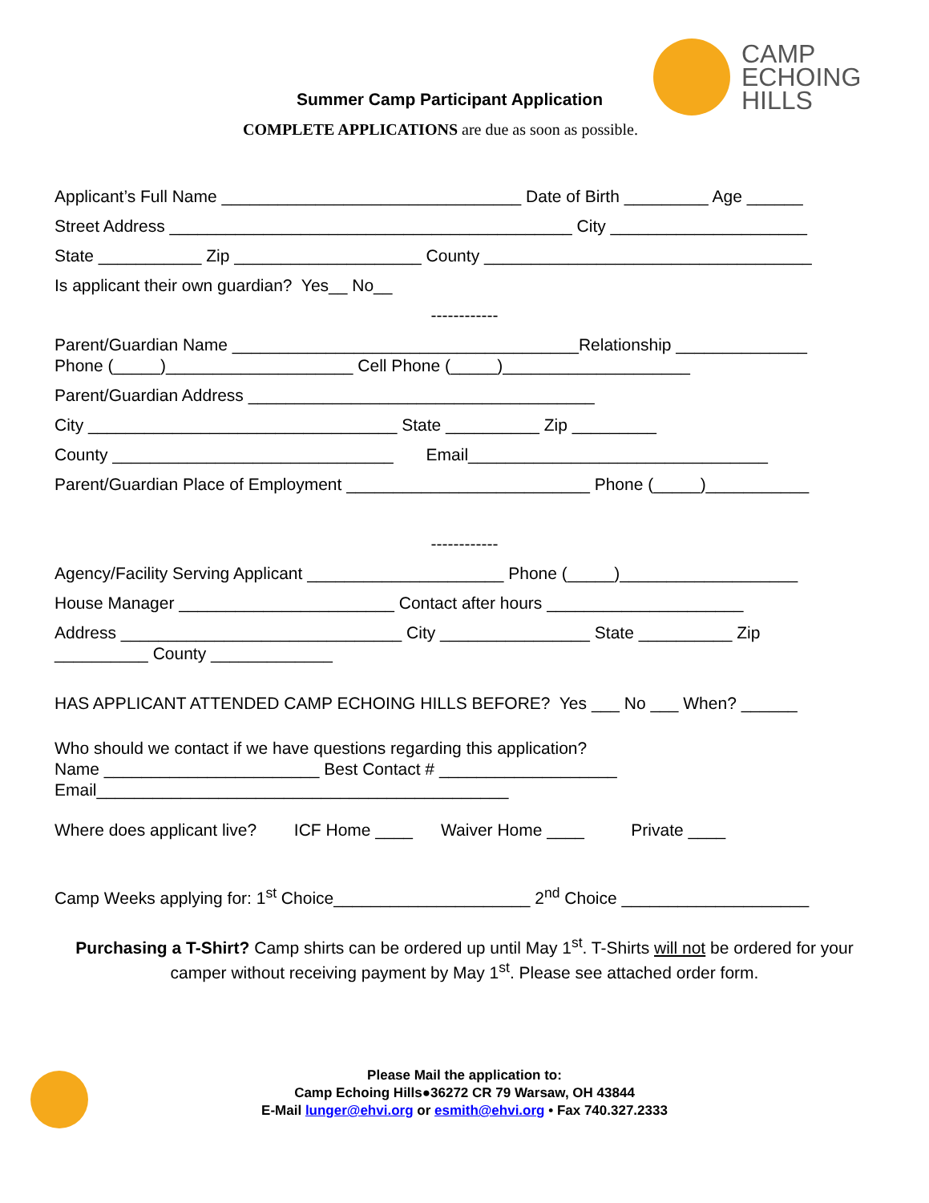CAMP
ECHOING
HILLS
Summer Camp Participant Application
COMPLETE APPLICATIONS are due as soon as possible.
Applicant’s Full Name ________________________________ Date of Birth _________ Age ______
Street Address ___________________________________________ City _____________________
State ___________ Zip ____________________ County ___________________________________
Is applicant their own guardian? Yes__ No__
------------
Parent/Guardian Name _____________________________________Relationship ______________
Phone (_____)____________________ Cell Phone (_____)____________________
Parent/Guardian Address _____________________________________
City _________________________________ State __________ Zip _________
County ______________________________ Email________________________________
Parent/Guardian Place of Employment __________________________ Phone (_____)___________
------------
Agency/Facility Serving Applicant _____________________ Phone (_____)___________________
House Manager _______________________ Contact after hours _____________________
Address ______________________________ City ________________ State __________ Zip
__________ County _____________
HAS APPLICANT ATTENDED CAMP ECHOING HILLS BEFORE? Yes ___ No ___ When? ______
Who should we contact if we have questions regarding this application?
Name _______________________ Best Contact # ___________________
Email____________________________________________
Where does applicant live? ICF Home ____ Waiver Home ____ Private ____
Camp Weeks applying for: 1<sup>st</sup> Choice_____________________ 2<sup>nd</sup> Choice ____________________
Purchasing a T-Shirt? Camp shirts can be ordered up until May 1<sup>st</sup>. T-Shirts will not be ordered for your camper without receiving payment by May 1<sup>st</sup>. Please see attached order form.
Please Mail the application to:
Camp Echoing Hills●36272 CR 79 Warsaw, OH 43844
E-Mail lunger@ehvi.org or esmith@ehvi.org • Fax 740.327.2333